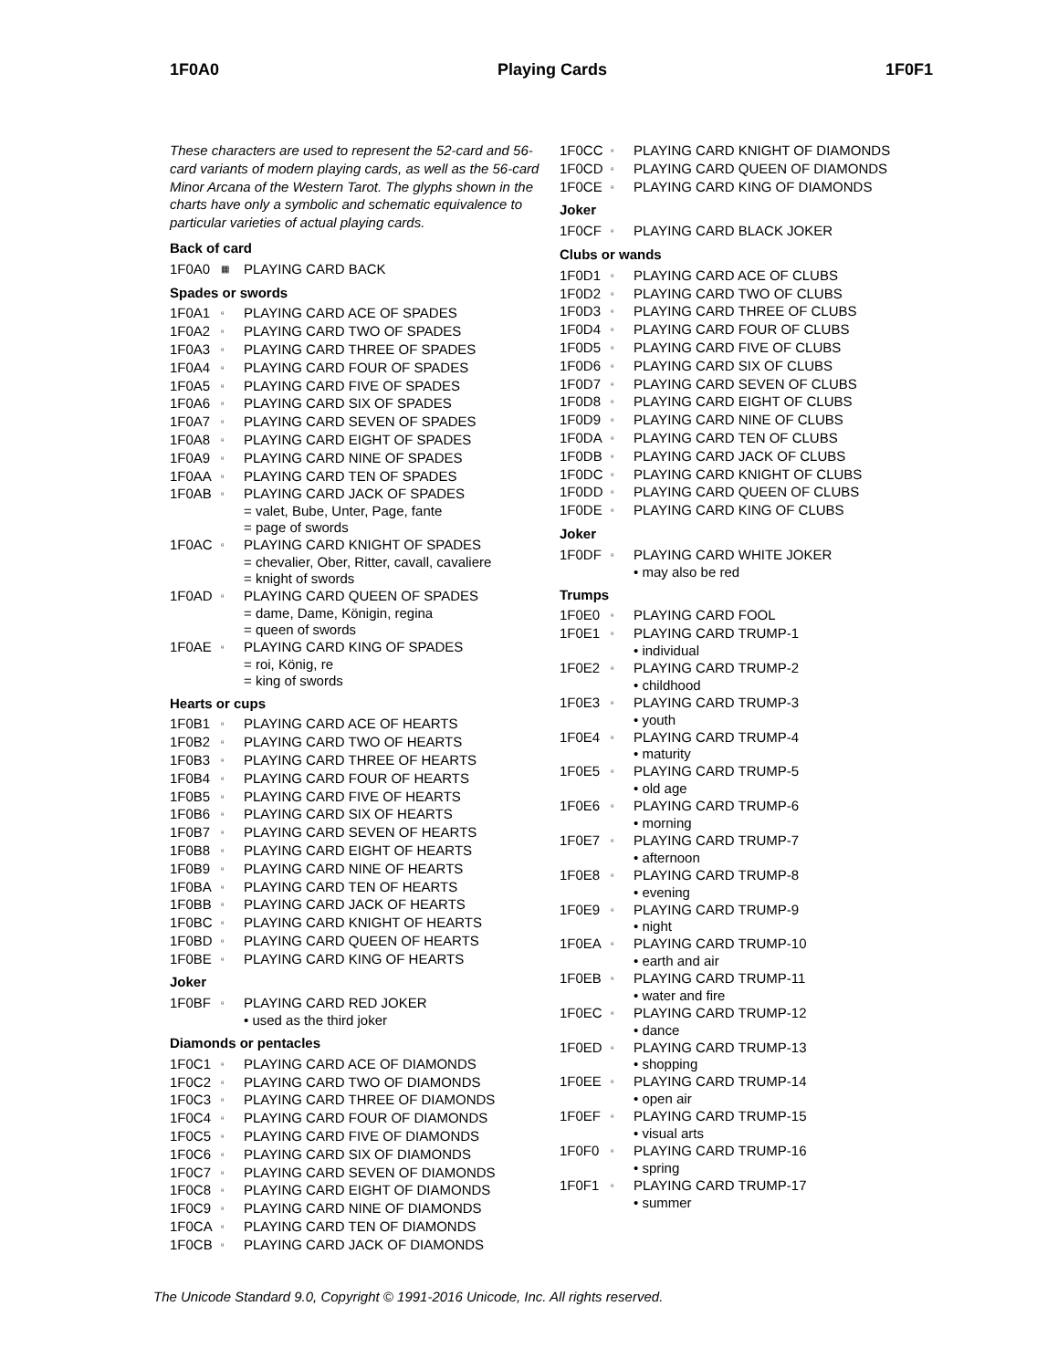1F0A0 Playing Cards 1F0F1
These characters are used to represent the 52-card and 56-card variants of modern playing cards, as well as the 56-card Minor Arcana of the Western Tarot. The glyphs shown in the charts have only a symbolic and schematic equivalence to particular varieties of actual playing cards.
Back of card
1F0A0 ▦ PLAYING CARD BACK
Spades or swords
1F0A1 ▫ PLAYING CARD ACE OF SPADES
1F0A2 ▫ PLAYING CARD TWO OF SPADES
1F0A3 ▫ PLAYING CARD THREE OF SPADES
1F0A4 ▫ PLAYING CARD FOUR OF SPADES
1F0A5 ▫ PLAYING CARD FIVE OF SPADES
1F0A6 ▫ PLAYING CARD SIX OF SPADES
1F0A7 ▫ PLAYING CARD SEVEN OF SPADES
1F0A8 ▫ PLAYING CARD EIGHT OF SPADES
1F0A9 ▫ PLAYING CARD NINE OF SPADES
1F0AA ▫ PLAYING CARD TEN OF SPADES
1F0AB ▫ PLAYING CARD JACK OF SPADES
= valet, Bube, Unter, Page, fante
= page of swords
1F0AC ▫ PLAYING CARD KNIGHT OF SPADES
= chevalier, Ober, Ritter, cavall, cavaliere
= knight of swords
1F0AD ▫ PLAYING CARD QUEEN OF SPADES
= dame, Dame, Königin, regina
= queen of swords
1F0AE ▫ PLAYING CARD KING OF SPADES
= roi, König, re
= king of swords
Hearts or cups
1F0B1 ▫ PLAYING CARD ACE OF HEARTS
1F0B2 ▫ PLAYING CARD TWO OF HEARTS
1F0B3 ▫ PLAYING CARD THREE OF HEARTS
1F0B4 ▫ PLAYING CARD FOUR OF HEARTS
1F0B5 ▫ PLAYING CARD FIVE OF HEARTS
1F0B6 ▫ PLAYING CARD SIX OF HEARTS
1F0B7 ▫ PLAYING CARD SEVEN OF HEARTS
1F0B8 ▫ PLAYING CARD EIGHT OF HEARTS
1F0B9 ▫ PLAYING CARD NINE OF HEARTS
1F0BA ▫ PLAYING CARD TEN OF HEARTS
1F0BB ▫ PLAYING CARD JACK OF HEARTS
1F0BC ▫ PLAYING CARD KNIGHT OF HEARTS
1F0BD ▫ PLAYING CARD QUEEN OF HEARTS
1F0BE ▫ PLAYING CARD KING OF HEARTS
Joker
1F0BF ▫ PLAYING CARD RED JOKER
• used as the third joker
Diamonds or pentacles
1F0C1 ▫ PLAYING CARD ACE OF DIAMONDS
1F0C2 ▫ PLAYING CARD TWO OF DIAMONDS
1F0C3 ▫ PLAYING CARD THREE OF DIAMONDS
1F0C4 ▫ PLAYING CARD FOUR OF DIAMONDS
1F0C5 ▫ PLAYING CARD FIVE OF DIAMONDS
1F0C6 ▫ PLAYING CARD SIX OF DIAMONDS
1F0C7 ▫ PLAYING CARD SEVEN OF DIAMONDS
1F0C8 ▫ PLAYING CARD EIGHT OF DIAMONDS
1F0C9 ▫ PLAYING CARD NINE OF DIAMONDS
1F0CA ▫ PLAYING CARD TEN OF DIAMONDS
1F0CB ▫ PLAYING CARD JACK OF DIAMONDS
1F0CC ▫ PLAYING CARD KNIGHT OF DIAMONDS
1F0CD ▫ PLAYING CARD QUEEN OF DIAMONDS
1F0CE ▫ PLAYING CARD KING OF DIAMONDS
Joker
1F0CF ▫ PLAYING CARD BLACK JOKER
Clubs or wands
1F0D1 ▫ PLAYING CARD ACE OF CLUBS
1F0D2 ▫ PLAYING CARD TWO OF CLUBS
1F0D3 ▫ PLAYING CARD THREE OF CLUBS
1F0D4 ▫ PLAYING CARD FOUR OF CLUBS
1F0D5 ▫ PLAYING CARD FIVE OF CLUBS
1F0D6 ▫ PLAYING CARD SIX OF CLUBS
1F0D7 ▫ PLAYING CARD SEVEN OF CLUBS
1F0D8 ▫ PLAYING CARD EIGHT OF CLUBS
1F0D9 ▫ PLAYING CARD NINE OF CLUBS
1F0DA ▫ PLAYING CARD TEN OF CLUBS
1F0DB ▫ PLAYING CARD JACK OF CLUBS
1F0DC ▫ PLAYING CARD KNIGHT OF CLUBS
1F0DD ▫ PLAYING CARD QUEEN OF CLUBS
1F0DE ▫ PLAYING CARD KING OF CLUBS
Joker
1F0DF ▫ PLAYING CARD WHITE JOKER
• may also be red
Trumps
1F0E0 ▫ PLAYING CARD FOOL
1F0E1 ▫ PLAYING CARD TRUMP-1
• individual
1F0E2 ▫ PLAYING CARD TRUMP-2
• childhood
1F0E3 ▫ PLAYING CARD TRUMP-3
• youth
1F0E4 ▫ PLAYING CARD TRUMP-4
• maturity
1F0E5 ▫ PLAYING CARD TRUMP-5
• old age
1F0E6 ▫ PLAYING CARD TRUMP-6
• morning
1F0E7 ▫ PLAYING CARD TRUMP-7
• afternoon
1F0E8 ▫ PLAYING CARD TRUMP-8
• evening
1F0E9 ▫ PLAYING CARD TRUMP-9
• night
1F0EA ▫ PLAYING CARD TRUMP-10
• earth and air
1F0EB ▫ PLAYING CARD TRUMP-11
• water and fire
1F0EC ▫ PLAYING CARD TRUMP-12
• dance
1F0ED ▫ PLAYING CARD TRUMP-13
• shopping
1F0EE ▫ PLAYING CARD TRUMP-14
• open air
1F0EF ▫ PLAYING CARD TRUMP-15
• visual arts
1F0F0 ▫ PLAYING CARD TRUMP-16
• spring
1F0F1 ▫ PLAYING CARD TRUMP-17
• summer
The Unicode Standard 9.0, Copyright © 1991-2016 Unicode, Inc. All rights reserved.